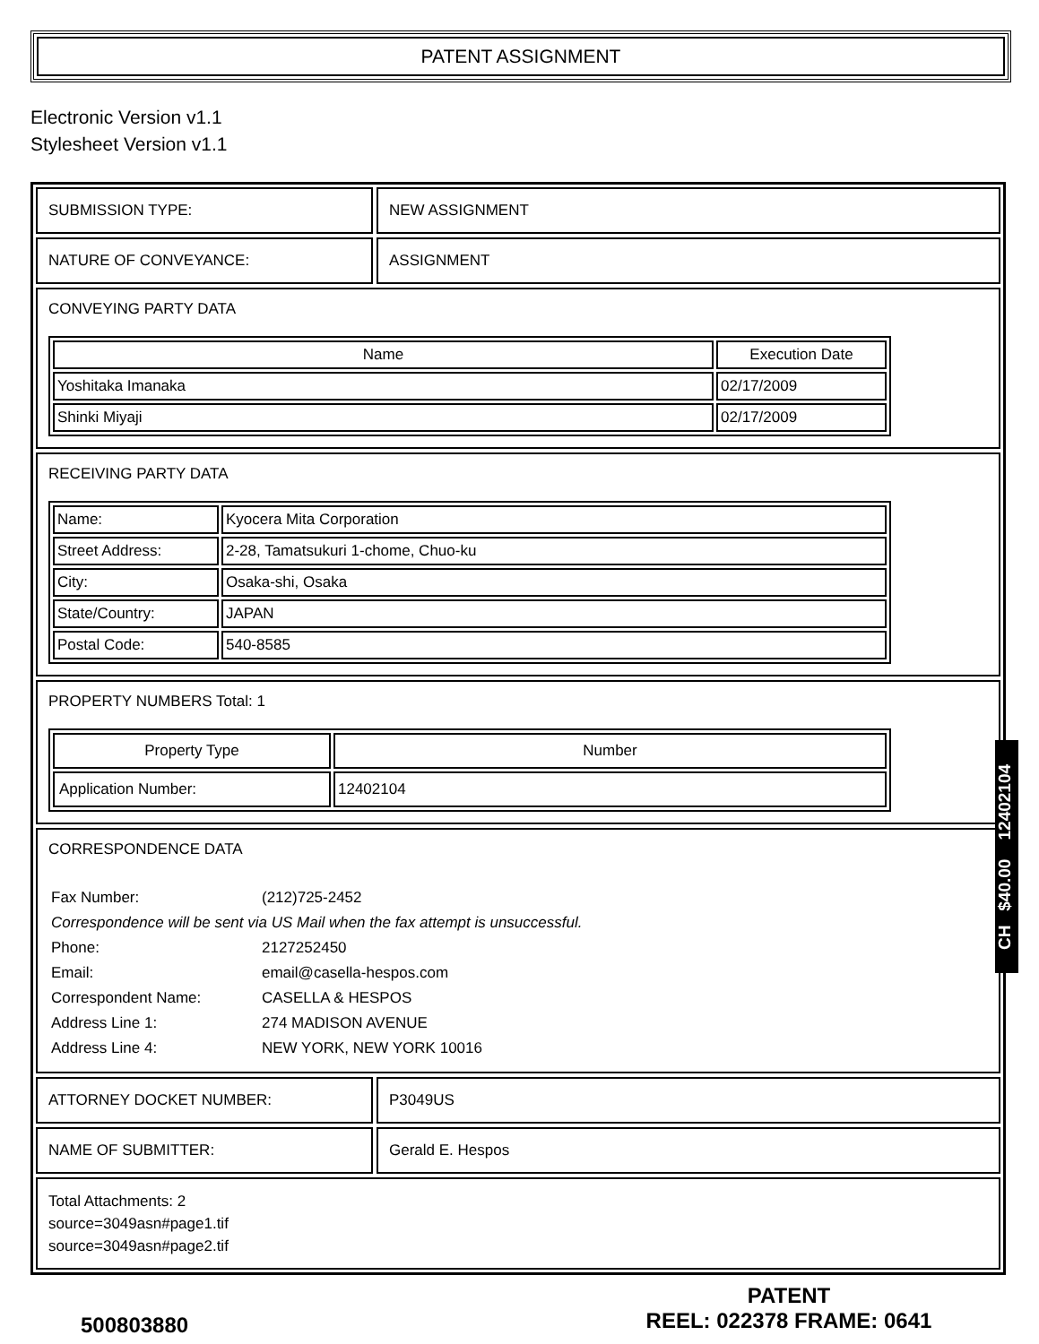PATENT ASSIGNMENT
Electronic Version v1.1
Stylesheet Version v1.1
SUBMISSION TYPE: NEW ASSIGNMENT
NATURE OF CONVEYANCE: ASSIGNMENT
CONVEYING PARTY DATA
| Name | Execution Date |
| --- | --- |
| Yoshitaka Imanaka | 02/17/2009 |
| Shinki Miyaji | 02/17/2009 |
RECEIVING PARTY DATA
| Name: | Kyocera Mita Corporation |
| Street Address: | 2-28, Tamatsukuri 1-chome, Chuo-ku |
| City: | Osaka-shi, Osaka |
| State/Country: | JAPAN |
| Postal Code: | 540-8585 |
PROPERTY NUMBERS Total: 1
| Property Type | Number |
| --- | --- |
| Application Number: | 12402104 |
CORRESPONDENCE DATA
Fax Number: (212)725-2452 Correspondence will be sent via US Mail when the fax attempt is unsuccessful. Phone: 2127252450 Email: email@casella-hespos.com Correspondent Name: CASELLA & HESPOS Address Line 1: 274 MADISON AVENUE Address Line 4: NEW YORK, NEW YORK 10016
ATTORNEY DOCKET NUMBER: P3049US
NAME OF SUBMITTER: Gerald E. Hespos
Total Attachments: 2
source=3049asn#page1.tif
source=3049asn#page2.tif
CH $40.00 12402104
500803880
PATENT
REEL: 022378 FRAME: 0641